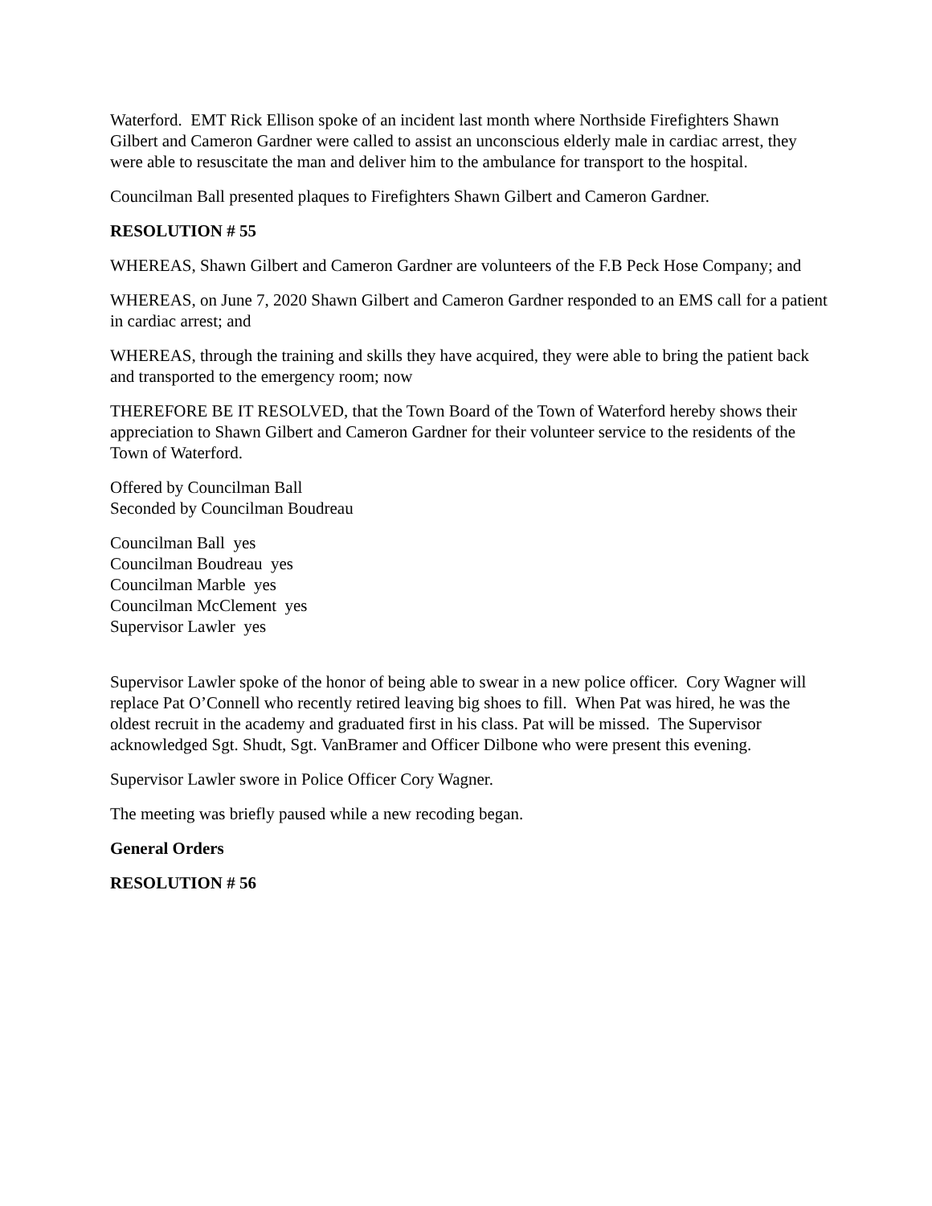Waterford. EMT Rick Ellison spoke of an incident last month where Northside Firefighters Shawn Gilbert and Cameron Gardner were called to assist an unconscious elderly male in cardiac arrest, they were able to resuscitate the man and deliver him to the ambulance for transport to the hospital.
Councilman Ball presented plaques to Firefighters Shawn Gilbert and Cameron Gardner.
RESOLUTION # 55
WHEREAS, Shawn Gilbert and Cameron Gardner are volunteers of the F.B Peck Hose Company; and
WHEREAS, on June 7, 2020 Shawn Gilbert and Cameron Gardner responded to an EMS call for a patient in cardiac arrest; and
WHEREAS, through the training and skills they have acquired, they were able to bring the patient back and transported to the emergency room; now
THEREFORE BE IT RESOLVED, that the Town Board of the Town of Waterford hereby shows their appreciation to Shawn Gilbert and Cameron Gardner for their volunteer service to the residents of the Town of Waterford.
Offered by Councilman Ball
Seconded by Councilman Boudreau
Councilman Ball yes
Councilman Boudreau yes
Councilman Marble yes
Councilman McClement yes
Supervisor Lawler yes
Supervisor Lawler spoke of the honor of being able to swear in a new police officer. Cory Wagner will replace Pat O’Connell who recently retired leaving big shoes to fill. When Pat was hired, he was the oldest recruit in the academy and graduated first in his class. Pat will be missed. The Supervisor acknowledged Sgt. Shudt, Sgt. VanBramer and Officer Dilbone who were present this evening.
Supervisor Lawler swore in Police Officer Cory Wagner.
The meeting was briefly paused while a new recoding began.
General Orders
RESOLUTION # 56